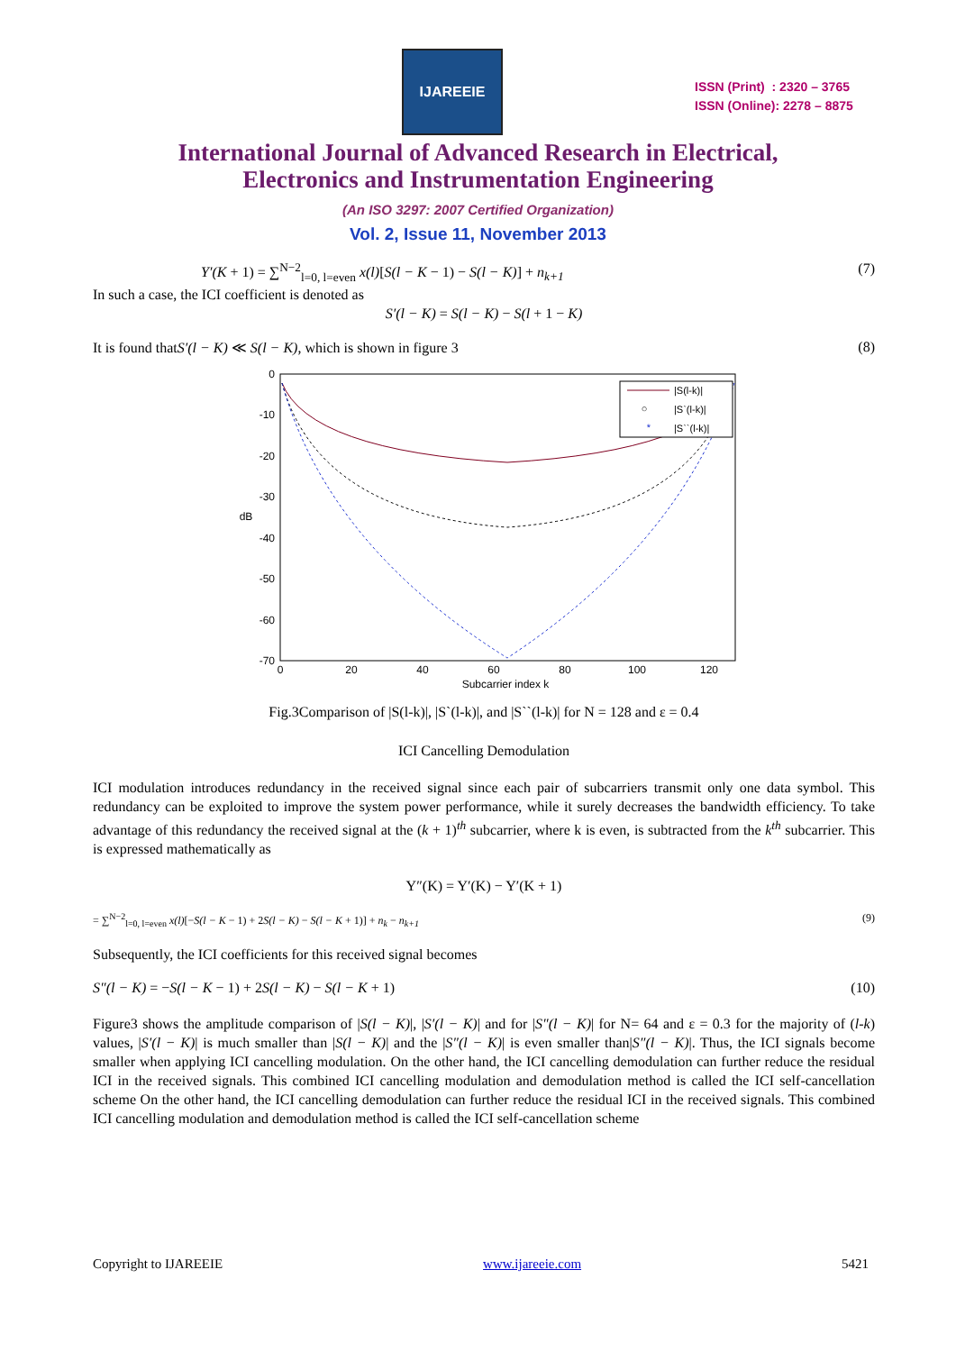IJAREEIE
ISSN (Print) : 2320 – 3765
ISSN (Online): 2278 – 8875
International Journal of Advanced Research in Electrical,
Electronics and Instrumentation Engineering
(An ISO 3297: 2007 Certified Organization)
Vol. 2, Issue 11, November 2013
Y′(K + 1) = ∑<sup>N−2</sup><sub>l=0, l=even</sub> x(l)[S(l − K − 1) − S(l − K)] + n<sub>k+1</sub> (7)
In such a case, the ICI coefficient is denoted as
S′(l − K) = S(l − K) − S(l + 1 − K)
It is found thatS′(l − K) ≪ S(l − K), which is shown in figure 3 (8)
0
-10
-20
-30
-40
-50
-60
-70
0
20
40
60
80
100
120
Subcarrier index k
dB
|S(l-k)|
○
|S`(l-k)|
*
|S``(l-k)|
Fig.3Comparison of |S(l-k)|, |S`(l-k)|, and |S``(l-k)| for N = 128 and ε = 0.4
ICI Cancelling Demodulation
ICI modulation introduces redundancy in the received signal since each pair of subcarriers transmit only one data symbol. This redundancy can be exploited to improve the system power performance, while it surely decreases the bandwidth efficiency. To take advantage of this redundancy the received signal at the (k + 1)<sup>th</sup> subcarrier, where k is even, is subtracted from the k<sup>th</sup> subcarrier. This is expressed mathematically as
Y″(K) = Y′(K) − Y′(K + 1)
= ∑<sup>N−2</sup><sub>l=0, l=even</sub> x(l)[−S(l − K − 1) + 2S(l − K) − S(l − K + 1)] + n<sub>k</sub> − n<sub>k+1</sub> (9)
Subsequently, the ICI coefficients for this received signal becomes
S″(l − K) = −S(l − K − 1) + 2S(l − K) − S(l − K + 1) (10)
Figure3 shows the amplitude comparison of |S(l − K)|, |S′(l − K)| and for |S″(l − K)| for N= 64 and ε = 0.3 for the majority of (l-k) values, |S′(l − K)| is much smaller than |S(l − K)| and the |S″(l − K)| is even smaller than|S″(l − K)|. Thus, the ICI signals become smaller when applying ICI cancelling modulation. On the other hand, the ICI cancelling demodulation can further reduce the residual ICI in the received signals. This combined ICI cancelling modulation and demodulation method is called the ICI self-cancellation scheme On the other hand, the ICI cancelling demodulation can further reduce the residual ICI in the received signals. This combined ICI cancelling modulation and demodulation method is called the ICI self-cancellation scheme
Copyright to IJAREEIE www.ijareeie.com 5421